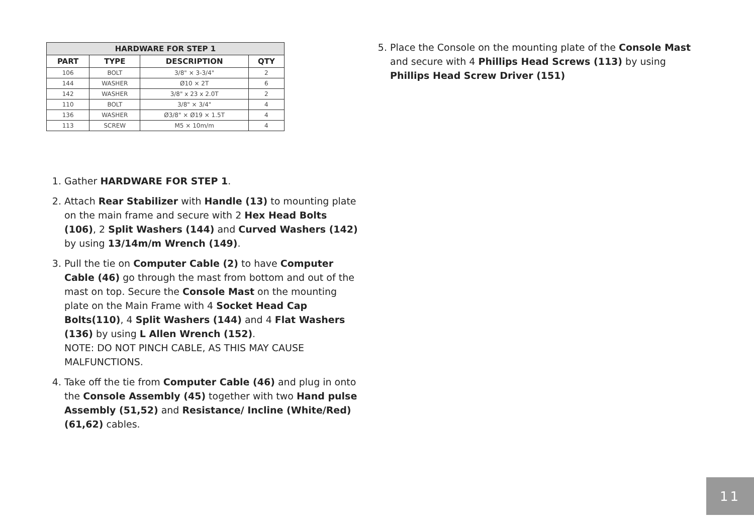| HARDWARE FOR STEP 1 | | | |
| --- | --- | --- | --- |
| PART | TYPE | DESCRIPTION | QTY |
| 106 | BOLT | 3/8" × 3-3/4" | 2 |
| 144 | WASHER | Ø10 × 2T | 6 |
| 142 | WASHER | 3/8" x 23 x 2.0T | 2 |
| 110 | BOLT | 3/8" × 3/4" | 4 |
| 136 | WASHER | Ø3/8" × Ø19 × 1.5T | 4 |
| 113 | SCREW | M5 × 10m/m | 4 |
1. Gather HARDWARE FOR STEP 1.
2. Attach Rear Stabilizer with Handle (13) to mounting plate on the main frame and secure with 2 Hex Head Bolts (106), 2 Split Washers (144) and Curved Washers (142) by using 13/14m/m Wrench (149).
3. Pull the tie on Computer Cable (2) to have Computer Cable (46) go through the mast from bottom and out of the mast on top. Secure the Console Mast on the mounting plate on the Main Frame with 4 Socket Head Cap Bolts(110), 4 Split Washers (144) and 4 Flat Washers (136) by using L Allen Wrench (152).
NOTE: DO NOT PINCH CABLE, AS THIS MAY CAUSE MALFUNCTIONS.
4. Take off the tie from Computer Cable (46) and plug in onto the Console Assembly (45) together with two Hand pulse Assembly (51,52) and Resistance/ Incline (White/Red) (61,62) cables.
5. Place the Console on the mounting plate of the Console Mast and secure with 4 Phillips Head Screws (113) by using Phillips Head Screw Driver (151)
11